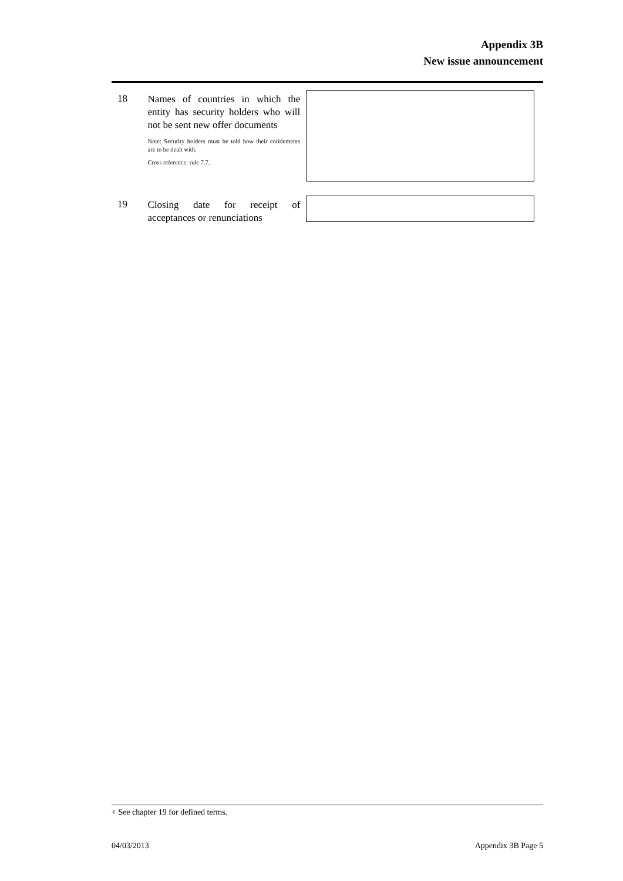Appendix 3B
New issue announcement
18
Names of countries in which the entity has security holders who will not be sent new offer documents
Note: Security holders must be told how their entitlements are to be dealt with.
Cross reference: rule 7.7.
19
Closing date for receipt of acceptances or renunciations
+ See chapter 19 for defined terms.
04/03/2013 Appendix 3B Page 5